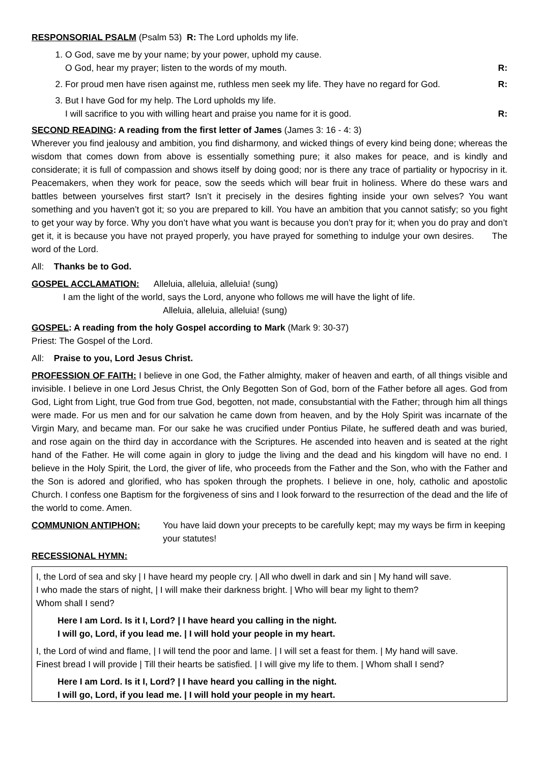RESPONSORIAL PSALM (Psalm 53) R: The Lord upholds my life.
1. O God, save me by your name; by your power, uphold my cause.
O God, hear my prayer; listen to the words of my mouth. R:
2. For proud men have risen against me, ruthless men seek my life. They have no regard for God. R:
3. But I have God for my help. The Lord upholds my life.
I will sacrifice to you with willing heart and praise you name for it is good. R:
SECOND READING: A reading from the first letter of James (James 3: 16 - 4: 3)
Wherever you find jealousy and ambition, you find disharmony, and wicked things of every kind being done; whereas the wisdom that comes down from above is essentially something pure; it also makes for peace, and is kindly and considerate; it is full of compassion and shows itself by doing good; nor is there any trace of partiality or hypocrisy in it. Peacemakers, when they work for peace, sow the seeds which will bear fruit in holiness. Where do these wars and battles between yourselves first start? Isn’t it precisely in the desires fighting inside your own selves? You want something and you haven’t got it; so you are prepared to kill. You have an ambition that you cannot satisfy; so you fight to get your way by force. Why you don’t have what you want is because you don’t pray for it; when you do pray and don’t get it, it is because you have not prayed properly, you have prayed for something to indulge your own desires. The word of the Lord.
All: Thanks be to God.
GOSPEL ACCLAMATION: Alleluia, alleluia, alleluia! (sung)
I am the light of the world, says the Lord, anyone who follows me will have the light of life.
Alleluia, alleluia, alleluia! (sung)
GOSPEL: A reading from the holy Gospel according to Mark (Mark 9: 30-37)
Priest: The Gospel of the Lord.
All: Praise to you, Lord Jesus Christ.
PROFESSION OF FAITH: I believe in one God, the Father almighty, maker of heaven and earth, of all things visible and invisible. I believe in one Lord Jesus Christ, the Only Begotten Son of God, born of the Father before all ages. God from God, Light from Light, true God from true God, begotten, not made, consubstantial with the Father; through him all things were made. For us men and for our salvation he came down from heaven, and by the Holy Spirit was incarnate of the Virgin Mary, and became man. For our sake he was crucified under Pontius Pilate, he suffered death and was buried, and rose again on the third day in accordance with the Scriptures. He ascended into heaven and is seated at the right hand of the Father. He will come again in glory to judge the living and the dead and his kingdom will have no end. I believe in the Holy Spirit, the Lord, the giver of life, who proceeds from the Father and the Son, who with the Father and the Son is adored and glorified, who has spoken through the prophets. I believe in one, holy, catholic and apostolic Church. I confess one Baptism for the forgiveness of sins and I look forward to the resurrection of the dead and the life of the world to come. Amen.
COMMUNION ANTIPHON: You have laid down your precepts to be carefully kept; may my ways be firm in keeping your statutes!
RECESSIONAL HYMN:
I, the Lord of sea and sky | I have heard my people cry. | All who dwell in dark and sin | My hand will save.
I who made the stars of night, | I will make their darkness bright. | Who will bear my light to them?
Whom shall I send?
Here I am Lord. Is it I, Lord? | I have heard you calling in the night.
I will go, Lord, if you lead me. | I will hold your people in my heart.
I, the Lord of wind and flame, | I will tend the poor and lame. | I will set a feast for them. | My hand will save.
Finest bread I will provide | Till their hearts be satisfied. | I will give my life to them. | Whom shall I send?
Here I am Lord. Is it I, Lord? | I have heard you calling in the night.
I will go, Lord, if you lead me. | I will hold your people in my heart.